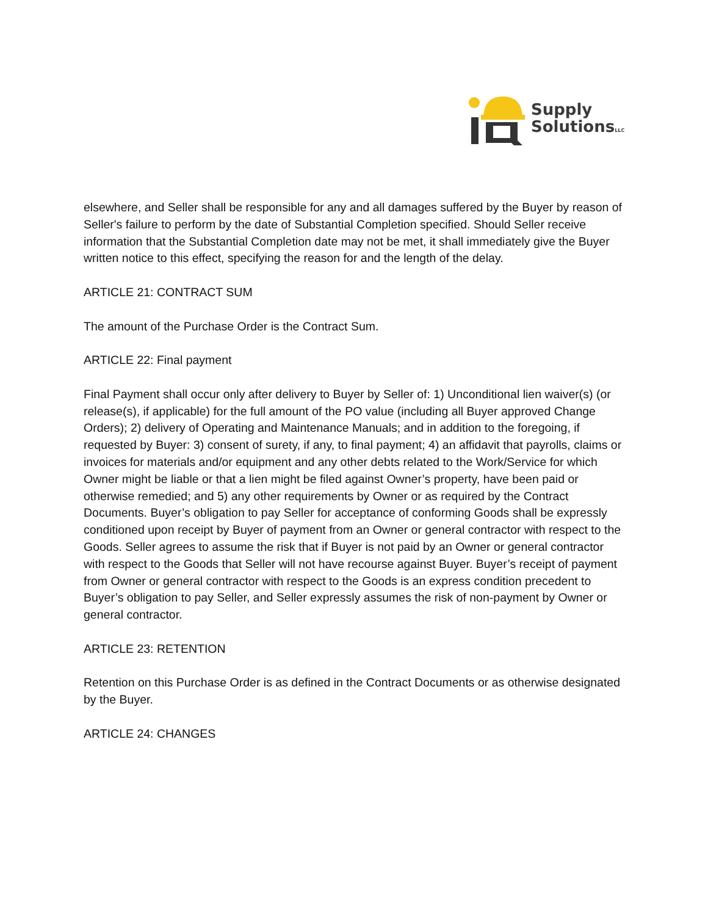Supply
SolutionsLLC
elsewhere, and Seller shall be responsible for any and all damages suffered by the Buyer by reason of Seller's failure to perform by the date of Substantial Completion specified. Should Seller receive information that the Substantial Completion date may not be met, it shall immediately give the Buyer written notice to this effect, specifying the reason for and the length of the delay.
ARTICLE 21: CONTRACT SUM
The amount of the Purchase Order is the Contract Sum.
ARTICLE 22: Final payment
Final Payment shall occur only after delivery to Buyer by Seller of: 1) Unconditional lien waiver(s) (or release(s), if applicable) for the full amount of the PO value (including all Buyer approved Change Orders); 2) delivery of Operating and Maintenance Manuals; and in addition to the foregoing, if requested by Buyer: 3) consent of surety, if any, to final payment; 4) an affidavit that payrolls, claims or invoices for materials and/or equipment and any other debts related to the Work/Service for which Owner might be liable or that a lien might be filed against Owner’s property, have been paid or otherwise remedied; and 5) any other requirements by Owner or as required by the Contract Documents. Buyer’s obligation to pay Seller for acceptance of conforming Goods shall be expressly conditioned upon receipt by Buyer of payment from an Owner or general contractor with respect to the Goods. Seller agrees to assume the risk that if Buyer is not paid by an Owner or general contractor with respect to the Goods that Seller will not have recourse against Buyer. Buyer’s receipt of payment from Owner or general contractor with respect to the Goods is an express condition precedent to Buyer’s obligation to pay Seller, and Seller expressly assumes the risk of non-payment by Owner or general contractor.
ARTICLE 23: RETENTION
Retention on this Purchase Order is as defined in the Contract Documents or as otherwise designated by the Buyer.
ARTICLE 24: CHANGES